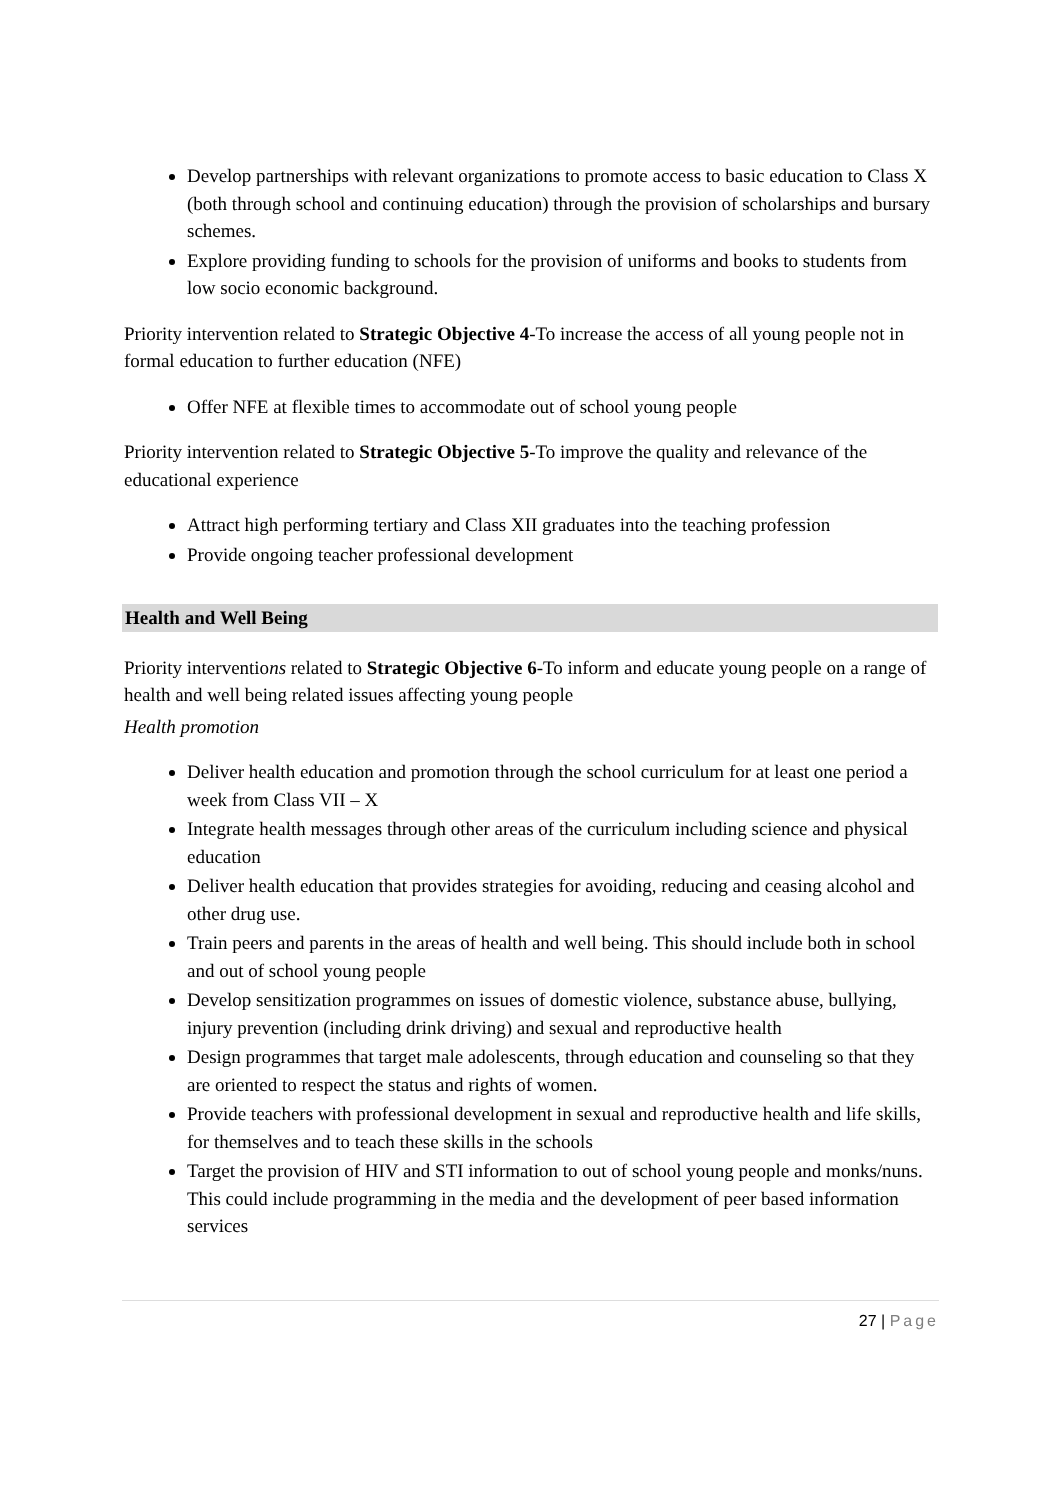Develop partnerships with relevant organizations to promote access to basic education to Class X (both through school and continuing education) through the provision of scholarships and bursary schemes.
Explore providing funding to schools for the provision of uniforms and books to students from low socio economic background.
Priority intervention related to Strategic Objective 4-To increase the access of all young people not in formal education to further education (NFE)
Offer NFE at flexible times to accommodate out of school young people
Priority intervention related to Strategic Objective 5-To improve the quality and relevance of the educational experience
Attract high performing tertiary and Class XII graduates into the teaching profession
Provide ongoing teacher professional development
Health and Well Being
Priority interventions related to Strategic Objective 6-To inform and educate young people on a range of health and well being related issues affecting young people
Health promotion
Deliver health education and promotion through the school curriculum for at least one period a week from Class VII – X
Integrate health messages through other areas of the curriculum including science and physical education
Deliver health education that provides strategies for avoiding, reducing and ceasing alcohol and other drug use.
Train peers and parents in the areas of health and well being. This should include both in school and out of school young people
Develop sensitization programmes on issues of domestic violence, substance abuse, bullying, injury prevention (including drink driving) and sexual and reproductive health
Design programmes that target male adolescents, through education and counseling so that they are oriented to respect the status and rights of women.
Provide teachers with professional development in sexual and reproductive health and life skills, for themselves and to teach these skills in the schools
Target the provision of HIV and STI information to out of school young people and monks/nuns. This could include programming in the media and the development of peer based information services
27 | Page